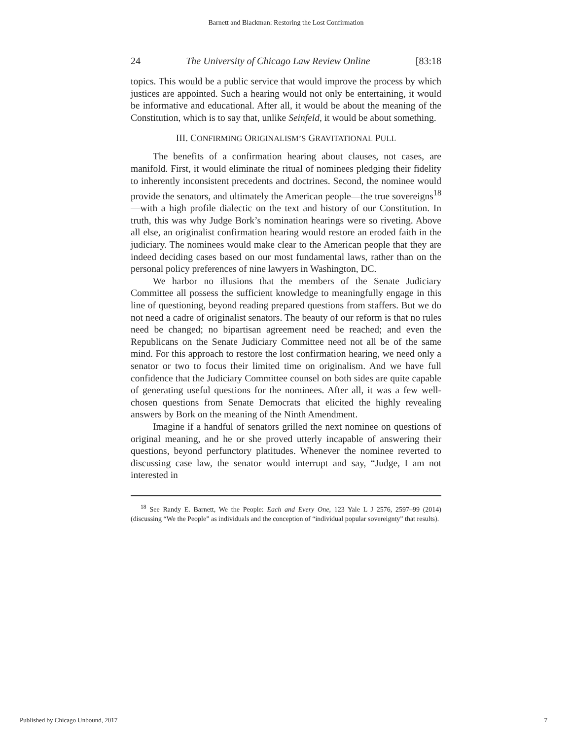Barnett and Blackman: Restoring the Lost Confirmation
24 The University of Chicago Law Review Online [83:18
topics. This would be a public service that would improve the process by which justices are appointed. Such a hearing would not only be entertaining, it would be informative and educational. After all, it would be about the meaning of the Constitution, which is to say that, unlike Seinfeld, it would be about something.
III. CONFIRMING ORIGINALISM’S GRAVITATIONAL PULL
The benefits of a confirmation hearing about clauses, not cases, are manifold. First, it would eliminate the ritual of nominees pledging their fidelity to inherently inconsistent precedents and doctrines. Second, the nominee would provide the senators, and ultimately the American people—the true sovereigns<sup>18</sup>—with a high profile dialectic on the text and history of our Constitution. In truth, this was why Judge Bork’s nomination hearings were so riveting. Above all else, an originalist confirmation hearing would restore an eroded faith in the judiciary. The nominees would make clear to the American people that they are indeed deciding cases based on our most fundamental laws, rather than on the personal policy preferences of nine lawyers in Washington, DC.
We harbor no illusions that the members of the Senate Judiciary Committee all possess the sufficient knowledge to meaningfully engage in this line of questioning, beyond reading prepared questions from staffers. But we do not need a cadre of originalist senators. The beauty of our reform is that no rules need be changed; no bipartisan agreement need be reached; and even the Republicans on the Senate Judiciary Committee need not all be of the same mind. For this approach to restore the lost confirmation hearing, we need only a senator or two to focus their limited time on originalism. And we have full confidence that the Judiciary Committee counsel on both sides are quite capable of generating useful questions for the nominees. After all, it was a few well-chosen questions from Senate Democrats that elicited the highly revealing answers by Bork on the meaning of the Ninth Amendment.
Imagine if a handful of senators grilled the next nominee on questions of original meaning, and he or she proved utterly incapable of answering their questions, beyond perfunctory platitudes. Whenever the nominee reverted to discussing case law, the senator would interrupt and say, “Judge, I am not interested in
<sup>18</sup> See Randy E. Barnett, We the People: Each and Every One, 123 Yale L J 2576, 2597–99 (2014) (discussing “We the People” as individuals and the conception of “individual popular sovereignty” that results).
Published by Chicago Unbound, 2017 7